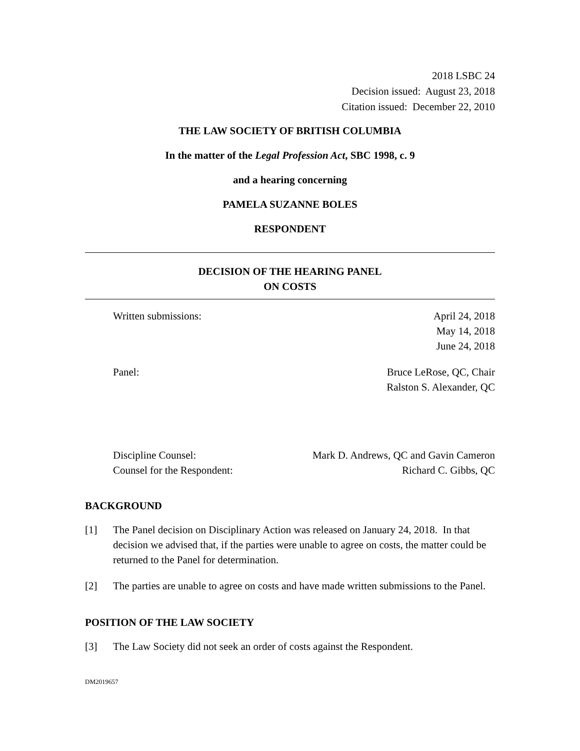2018 LSBC 24
Decision issued: August 23, 2018
Citation issued: December 22, 2010
THE LAW SOCIETY OF BRITISH COLUMBIA
In the matter of the Legal Profession Act, SBC 1998, c. 9
and a hearing concerning
PAMELA SUZANNE BOLES
RESPONDENT
DECISION OF THE HEARING PANEL
ON COSTS
Written submissions: April 24, 2018
May 14, 2018
June 24, 2018
Panel: Bruce LeRose, QC, Chair
Ralston S. Alexander, QC
Discipline Counsel:
Counsel for the Respondent:
Mark D. Andrews, QC and Gavin Cameron
Richard C. Gibbs, QC
BACKGROUND
[1] The Panel decision on Disciplinary Action was released on January 24, 2018. In that decision we advised that, if the parties were unable to agree on costs, the matter could be returned to the Panel for determination.
[2] The parties are unable to agree on costs and have made written submissions to the Panel.
POSITION OF THE LAW SOCIETY
[3] The Law Society did not seek an order of costs against the Respondent.
DM2019657